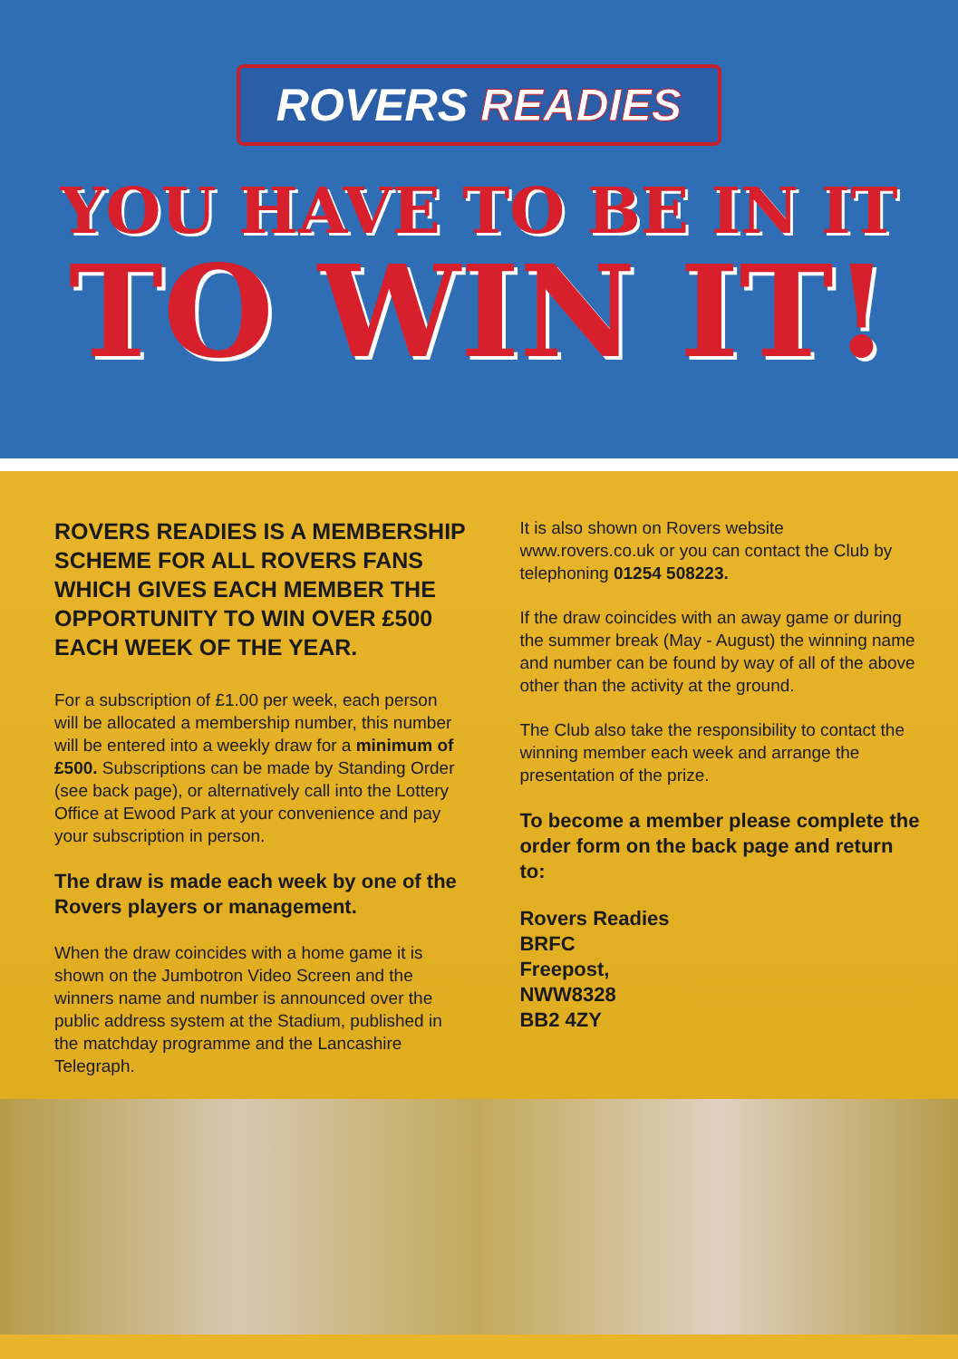ROVERS READIES
YOU HAVE TO BE IN IT
TO WIN IT!
ROVERS READIES IS A MEMBERSHIP SCHEME FOR ALL ROVERS FANS WHICH GIVES EACH MEMBER THE OPPORTUNITY TO WIN OVER £500 EACH WEEK OF THE YEAR.
For a subscription of £1.00 per week, each person will be allocated a membership number, this number will be entered into a weekly draw for a minimum of £500. Subscriptions can be made by Standing Order (see back page), or alternatively call into the Lottery Office at Ewood Park at your convenience and pay your subscription in person.
The draw is made each week by one of the Rovers players or management.
When the draw coincides with a home game it is shown on the Jumbotron Video Screen and the winners name and number is announced over the public address system at the Stadium, published in the matchday programme and the Lancashire Telegraph.
It is also shown on Rovers website www.rovers.co.uk or you can contact the Club by telephoning 01254 508223.
If the draw coincides with an away game or during the summer break (May - August) the winning name and number can be found by way of all of the above other than the activity at the ground.
The Club also take the responsibility to contact the winning member each week and arrange the presentation of the prize.
To become a member please complete the order form on the back page and return to:
Rovers Readies
BRFC
Freepost,
NWW8328
BB2 4ZY